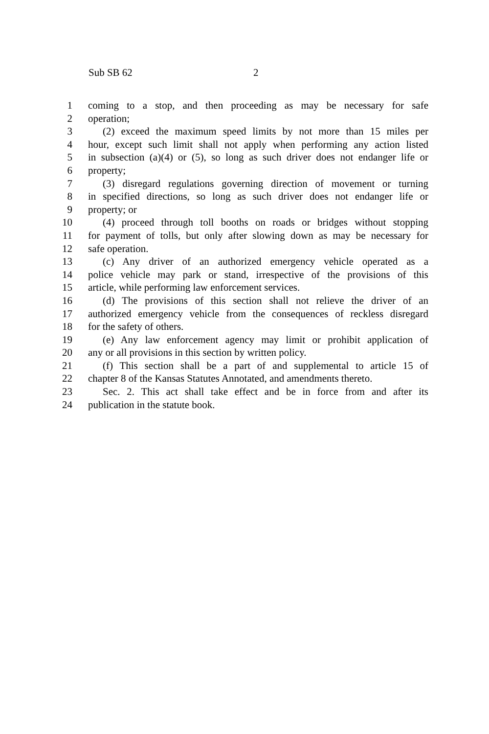Sub SB 62 2
1 coming to a stop, and then proceeding as may be necessary for safe
2 operation;
3 (2) exceed the maximum speed limits by not more than 15 miles per
4 hour, except such limit shall not apply when performing any action listed
5 in subsection (a)(4) or (5), so long as such driver does not endanger life or
6 property;
7 (3) disregard regulations governing direction of movement or turning
8 in specified directions, so long as such driver does not endanger life or
9 property; or
10 (4) proceed through toll booths on roads or bridges without stopping
11 for payment of tolls, but only after slowing down as may be necessary for
12 safe operation.
13 (c) Any driver of an authorized emergency vehicle operated as a
14 police vehicle may park or stand, irrespective of the provisions of this
15 article, while performing law enforcement services.
16 (d) The provisions of this section shall not relieve the driver of an
17 authorized emergency vehicle from the consequences of reckless disregard
18 for the safety of others.
19 (e) Any law enforcement agency may limit or prohibit application of
20 any or all provisions in this section by written policy.
21 (f) This section shall be a part of and supplemental to article 15 of
22 chapter 8 of the Kansas Statutes Annotated, and amendments thereto.
23 Sec. 2. This act shall take effect and be in force from and after its
24 publication in the statute book.